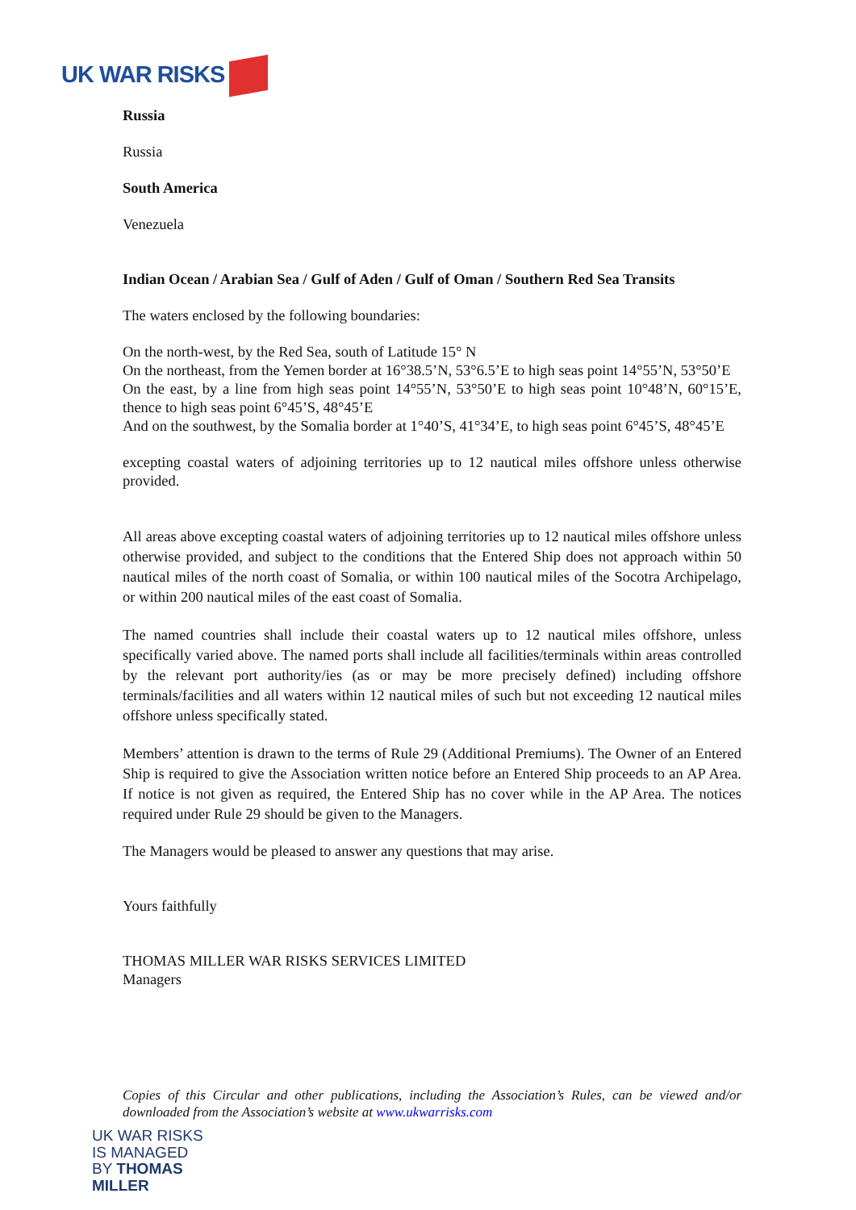UK WAR RISKS
Russia
Russia
South America
Venezuela
Indian Ocean / Arabian Sea / Gulf of Aden / Gulf of Oman / Southern Red Sea Transits
The waters enclosed by the following boundaries:
On the north-west, by the Red Sea, south of Latitude 15° N
On the northeast, from the Yemen border at 16°38.5’N, 53°6.5’E to high seas point 14°55’N, 53°50’E
On the east, by a line from high seas point 14°55’N, 53°50’E to high seas point 10°48’N, 60°15’E, thence to high seas point 6°45’S, 48°45’E
And on the southwest, by the Somalia border at 1°40’S, 41°34’E, to high seas point 6°45’S, 48°45’E
excepting coastal waters of adjoining territories up to 12 nautical miles offshore unless otherwise provided.
All areas above excepting coastal waters of adjoining territories up to 12 nautical miles offshore unless otherwise provided, and subject to the conditions that the Entered Ship does not approach within 50 nautical miles of the north coast of Somalia, or within 100 nautical miles of the Socotra Archipelago, or within 200 nautical miles of the east coast of Somalia.
The named countries shall include their coastal waters up to 12 nautical miles offshore, unless specifically varied above. The named ports shall include all facilities/terminals within areas controlled by the relevant port authority/ies (as or may be more precisely defined) including offshore terminals/facilities and all waters within 12 nautical miles of such but not exceeding 12 nautical miles offshore unless specifically stated.
Members’ attention is drawn to the terms of Rule 29 (Additional Premiums). The Owner of an Entered Ship is required to give the Association written notice before an Entered Ship proceeds to an AP Area. If notice is not given as required, the Entered Ship has no cover while in the AP Area. The notices required under Rule 29 should be given to the Managers.
The Managers would be pleased to answer any questions that may arise.
Yours faithfully
THOMAS MILLER WAR RISKS SERVICES LIMITED
Managers
Copies of this Circular and other publications, including the Association’s Rules, can be viewed and/or downloaded from the Association’s website at www.ukwarrisks.com
UK WAR RISKS
IS MANAGED
BY THOMAS
MILLER